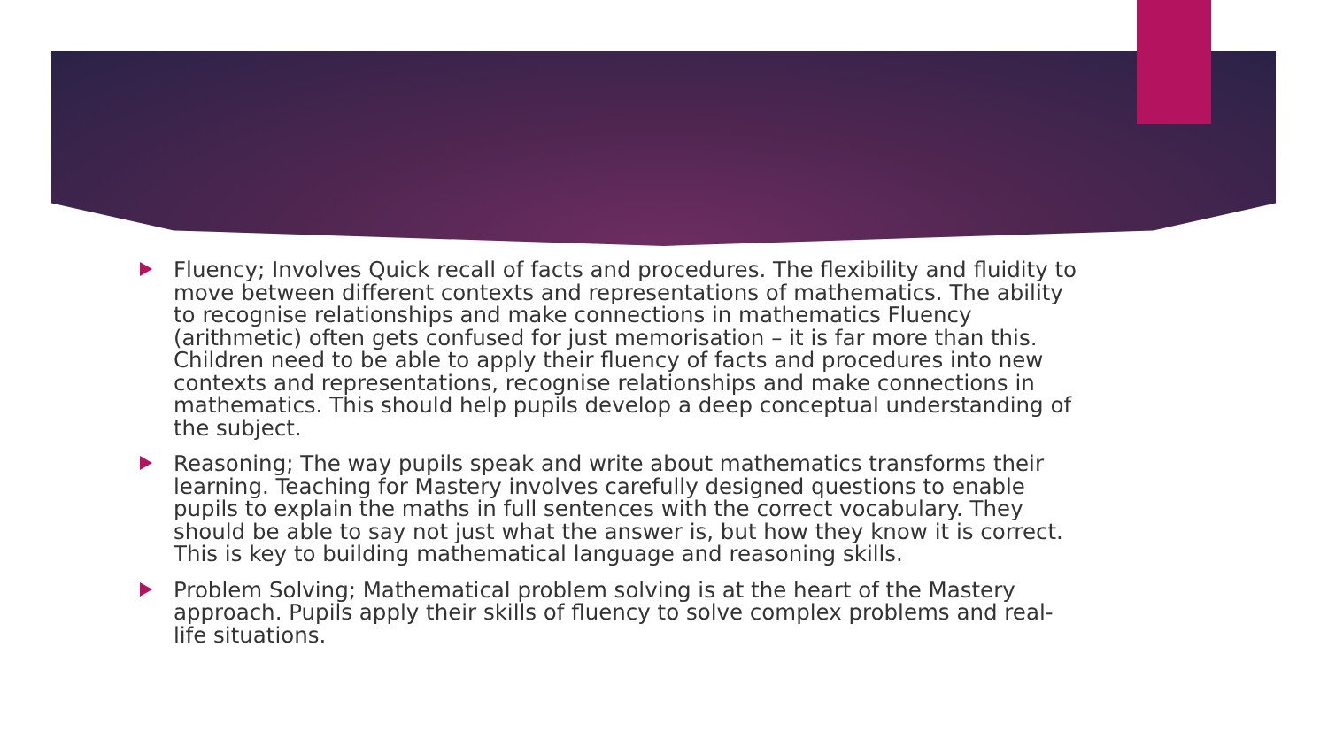Fluency; Involves Quick recall of facts and procedures. The flexibility and fluidity to move between different contexts and representations of mathematics. The ability to recognise relationships and make connections in mathematics Fluency (arithmetic) often gets confused for just memorisation – it is far more than this. Children need to be able to apply their fluency of facts and procedures into new contexts and representations, recognise relationships and make connections in mathematics. This should help pupils develop a deep conceptual understanding of the subject.
Reasoning; The way pupils speak and write about mathematics transforms their learning. Teaching for Mastery involves carefully designed questions to enable pupils to explain the maths in full sentences with the correct vocabulary. They should be able to say not just what the answer is, but how they know it is correct. This is key to building mathematical language and reasoning skills.
Problem Solving; Mathematical problem solving is at the heart of the Mastery approach. Pupils apply their skills of fluency to solve complex problems and real-life situations.